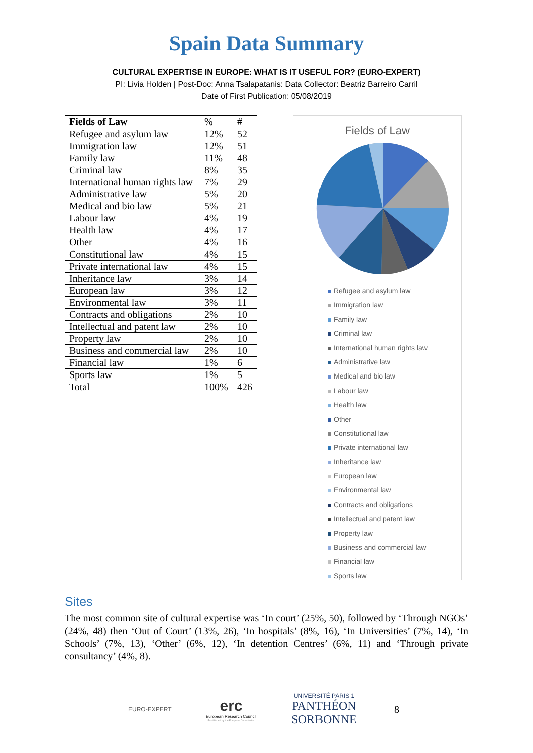Spain Data Summary
CULTURAL EXPERTISE IN EUROPE: WHAT IS IT USEFUL FOR? (EURO-EXPERT)
PI: Livia Holden | Post-Doc: Anna Tsalapatanis: Data Collector: Beatriz Barreiro Carril
Date of First Publication: 05/08/2019
| Fields of Law | % | # |
| Refugee and asylum law | 12% | 52 |
| Immigration law | 12% | 51 |
| Family law | 11% | 48 |
| Criminal law | 8% | 35 |
| International human rights law | 7% | 29 |
| Administrative law | 5% | 20 |
| Medical and bio law | 5% | 21 |
| Labour law | 4% | 19 |
| Health law | 4% | 17 |
| Other | 4% | 16 |
| Constitutional law | 4% | 15 |
| Private international law | 4% | 15 |
| Inheritance law | 3% | 14 |
| European law | 3% | 12 |
| Environmental law | 3% | 11 |
| Contracts and obligations | 2% | 10 |
| Intellectual and patent law | 2% | 10 |
| Property law | 2% | 10 |
| Business and commercial law | 2% | 10 |
| Financial law | 1% | 6 |
| Sports law | 1% | 5 |
| Total | 100% | 426 |
Fields of Law
Refugee and asylum law
Immigration law
Family law
Criminal law
International human rights law
Administrative law
Medical and bio law
Labour law
Health law
Other
Constitutional law
Private international law
Inheritance law
European law
Environmental law
Contracts and obligations
Intellectual and patent law
Property law
Business and commercial law
Financial law
Sports law
Sites
The most common site of cultural expertise was ‘In court’ (25%, 50), followed by ‘Through NGOs’ (24%, 48) then ‘Out of Court’ (13%, 26), ‘In hospitals’ (8%, 16), ‘In Universities’ (7%, 14), ‘In Schools’ (7%, 13), ‘Other’ (6%, 12), ‘In detention Centres’ (6%, 11) and ‘Through private consultancy’ (4%, 8).
EURO-EXPERT
erc
European Research Council
Established by the European Commission
UNIVERSITÉ PARIS 1
PANTHÉON SORBONNE
8